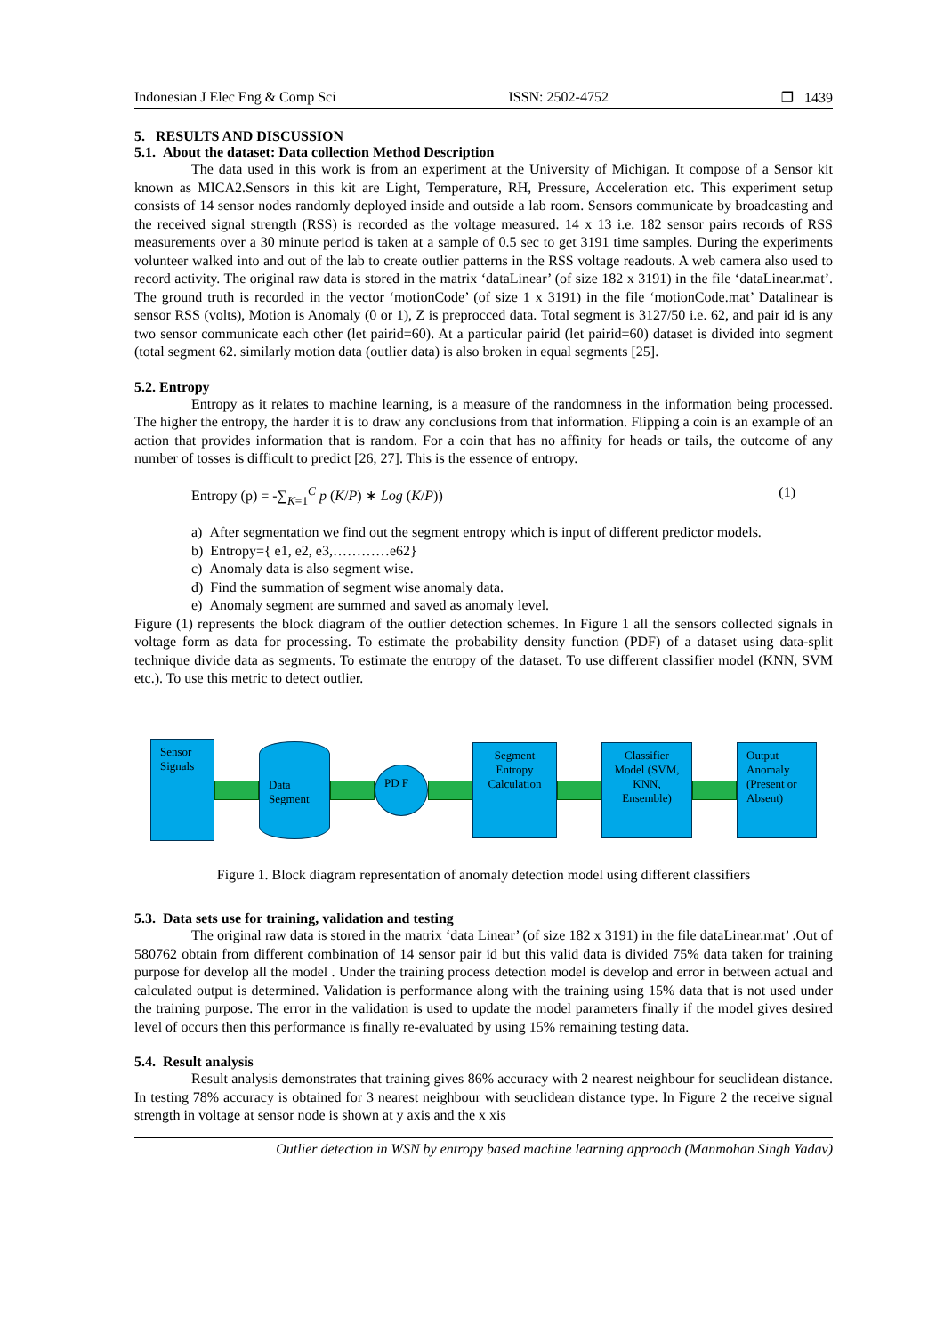Indonesian J Elec Eng & Comp Sci ISSN: 2502-4752 ❐ 1439
5. RESULTS AND DISCUSSION
5.1. About the dataset: Data collection Method Description
The data used in this work is from an experiment at the University of Michigan. It compose of a Sensor kit known as MICA2.Sensors in this kit are Light, Temperature, RH, Pressure, Acceleration etc. This experiment setup consists of 14 sensor nodes randomly deployed inside and outside a lab room. Sensors communicate by broadcasting and the received signal strength (RSS) is recorded as the voltage measured. 14 x 13 i.e. 182 sensor pairs records of RSS measurements over a 30 minute period is taken at a sample of 0.5 sec to get 3191 time samples. During the experiments volunteer walked into and out of the lab to create outlier patterns in the RSS voltage readouts. A web camera also used to record activity. The original raw data is stored in the matrix ‘dataLinear’ (of size 182 x 3191) in the file ‘dataLinear.mat’. The ground truth is recorded in the vector ‘motionCode’ (of size 1 x 3191) in the file ‘motionCode.mat’ Datalinear is sensor RSS (volts), Motion is Anomaly (0 or 1), Z is preprocced data. Total segment is 3127/50 i.e. 62, and pair id is any two sensor communicate each other (let pairid=60). At a particular pairid (let pairid=60) dataset is divided into segment (total segment 62. similarly motion data (outlier data) is also broken in equal segments [25].
5.2. Entropy
Entropy as it relates to machine learning, is a measure of the randomness in the information being processed. The higher the entropy, the harder it is to draw any conclusions from that information. Flipping a coin is an example of an action that provides information that is random. For a coin that has no affinity for heads or tails, the outcome of any number of tosses is difficult to predict [26, 27]. This is the essence of entropy.
Entropy (p) = -∑<sub>K=1</sub><sup>C</sup> p (K/P) ∗ Log (K/P)) (1)
a) After segmentation we find out the segment entropy which is input of different predictor models.
b) Entropy={ e1, e2, e3,…………e62}
c) Anomaly data is also segment wise.
d) Find the summation of segment wise anomaly data.
e) Anomaly segment are summed and saved as anomaly level.
Figure (1) represents the block diagram of the outlier detection schemes. In Figure 1 all the sensors collected signals in voltage form as data for processing. To estimate the probability density function (PDF) of a dataset using data-split technique divide data as segments. To estimate the entropy of the dataset. To use different classifier model (KNN, SVM etc.). To use this metric to detect outlier.
Sensor Signals
Data Segment
PD F
Segment Entropy Calculation
Classifier Model (SVM, KNN, Ensemble)
Output Anomaly (Present or Absent)
Figure 1. Block diagram representation of anomaly detection model using different classifiers
5.3. Data sets use for training, validation and testing
The original raw data is stored in the matrix ‘data Linear’ (of size 182 x 3191) in the file dataLinear.mat’ .Out of 580762 obtain from different combination of 14 sensor pair id but this valid data is divided 75% data taken for training purpose for develop all the model . Under the training process detection model is develop and error in between actual and calculated output is determined. Validation is performance along with the training using 15% data that is not used under the training purpose. The error in the validation is used to update the model parameters finally if the model gives desired level of occurs then this performance is finally re-evaluated by using 15% remaining testing data.
5.4. Result analysis
Result analysis demonstrates that training gives 86% accuracy with 2 nearest neighbour for seuclidean distance. In testing 78% accuracy is obtained for 3 nearest neighbour with seuclidean distance type. In Figure 2 the receive signal strength in voltage at sensor node is shown at y axis and the x xis
Outlier detection in WSN by entropy based machine learning approach (Manmohan Singh Yadav)